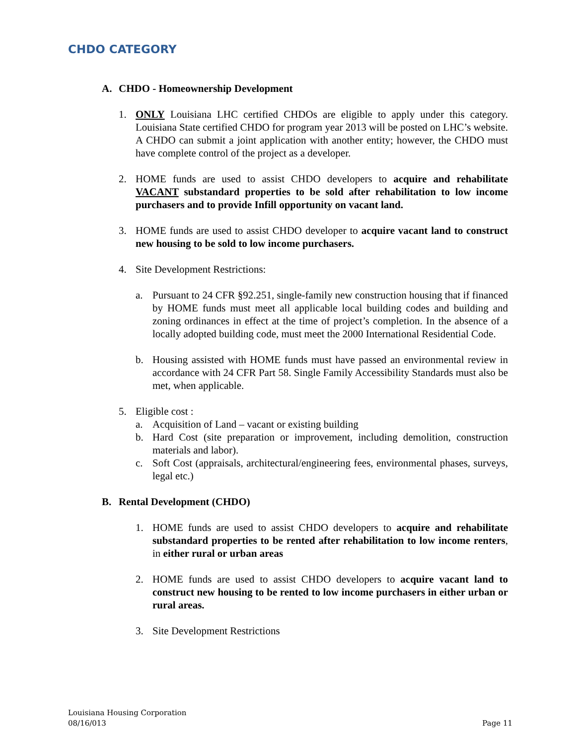CHDO CATEGORY
A. CHDO - Homeownership Development
1. ONLY Louisiana LHC certified CHDOs are eligible to apply under this category. Louisiana State certified CHDO for program year 2013 will be posted on LHC’s website. A CHDO can submit a joint application with another entity; however, the CHDO must have complete control of the project as a developer.
2. HOME funds are used to assist CHDO developers to acquire and rehabilitate VACANT substandard properties to be sold after rehabilitation to low income purchasers and to provide Infill opportunity on vacant land.
3. HOME funds are used to assist CHDO developer to acquire vacant land to construct new housing to be sold to low income purchasers.
4. Site Development Restrictions:
a. Pursuant to 24 CFR §92.251, single-family new construction housing that if financed by HOME funds must meet all applicable local building codes and building and zoning ordinances in effect at the time of project’s completion. In the absence of a locally adopted building code, must meet the 2000 International Residential Code.
b. Housing assisted with HOME funds must have passed an environmental review in accordance with 24 CFR Part 58. Single Family Accessibility Standards must also be met, when applicable.
5. Eligible cost :
a. Acquisition of Land – vacant or existing building
b. Hard Cost (site preparation or improvement, including demolition, construction materials and labor).
c. Soft Cost (appraisals, architectural/engineering fees, environmental phases, surveys, legal etc.)
B. Rental Development (CHDO)
1. HOME funds are used to assist CHDO developers to acquire and rehabilitate substandard properties to be rented after rehabilitation to low income renters, in either rural or urban areas
2. HOME funds are used to assist CHDO developers to acquire vacant land to construct new housing to be rented to low income purchasers in either urban or rural areas.
3. Site Development Restrictions
Louisiana Housing Corporation
08/16/013 Page 11